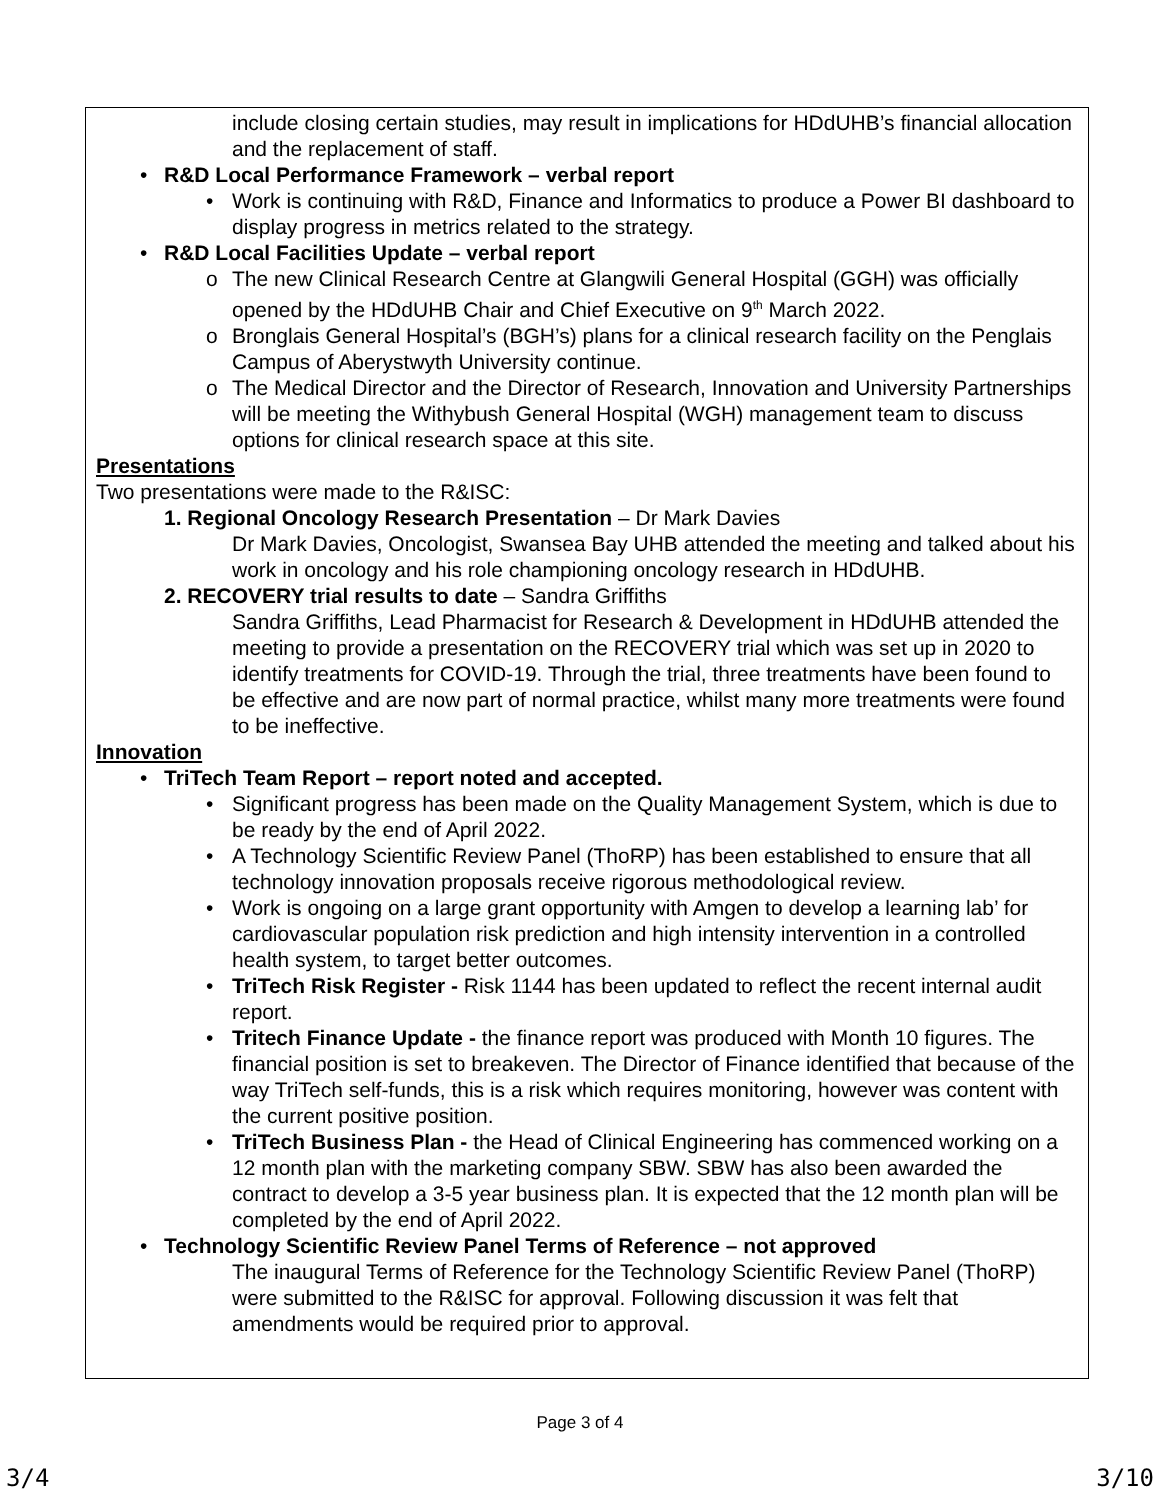include closing certain studies, may result in implications for HDdUHB’s financial allocation and the replacement of staff.
• R&D Local Performance Framework – verbal report
• Work is continuing with R&D, Finance and Informatics to produce a Power BI dashboard to display progress in metrics related to the strategy.
• R&D Local Facilities Update – verbal report
o The new Clinical Research Centre at Glangwili General Hospital (GGH) was officially opened by the HDdUHB Chair and Chief Executive on 9<sup>th</sup> March 2022.
o Bronglais General Hospital’s (BGH’s) plans for a clinical research facility on the Penglais Campus of Aberystwyth University continue.
o The Medical Director and the Director of Research, Innovation and University Partnerships will be meeting the Withybush General Hospital (WGH) management team to discuss options for clinical research space at this site.
Presentations
Two presentations were made to the R&ISC:
1. Regional Oncology Research Presentation – Dr Mark Davies
Dr Mark Davies, Oncologist, Swansea Bay UHB attended the meeting and talked about his work in oncology and his role championing oncology research in HDdUHB.
2. RECOVERY trial results to date – Sandra Griffiths
Sandra Griffiths, Lead Pharmacist for Research & Development in HDdUHB attended the meeting to provide a presentation on the RECOVERY trial which was set up in 2020 to identify treatments for COVID-19. Through the trial, three treatments have been found to be effective and are now part of normal practice, whilst many more treatments were found to be ineffective.
Innovation
• TriTech Team Report – report noted and accepted.
• Significant progress has been made on the Quality Management System, which is due to be ready by the end of April 2022.
• A Technology Scientific Review Panel (ThoRP) has been established to ensure that all technology innovation proposals receive rigorous methodological review.
• Work is ongoing on a large grant opportunity with Amgen to develop a learning lab’ for cardiovascular population risk prediction and high intensity intervention in a controlled health system, to target better outcomes.
• TriTech Risk Register - Risk 1144 has been updated to reflect the recent internal audit report.
• Tritech Finance Update - the finance report was produced with Month 10 figures. The financial position is set to breakeven. The Director of Finance identified that because of the way TriTech self-funds, this is a risk which requires monitoring, however was content with the current positive position.
• TriTech Business Plan - the Head of Clinical Engineering has commenced working on a 12 month plan with the marketing company SBW. SBW has also been awarded the contract to develop a 3-5 year business plan. It is expected that the 12 month plan will be completed by the end of April 2022.
• Technology Scientific Review Panel Terms of Reference – not approved
The inaugural Terms of Reference for the Technology Scientific Review Panel (ThoRP) were submitted to the R&ISC for approval. Following discussion it was felt that amendments would be required prior to approval.
Page 3 of 4
3/4 3/10